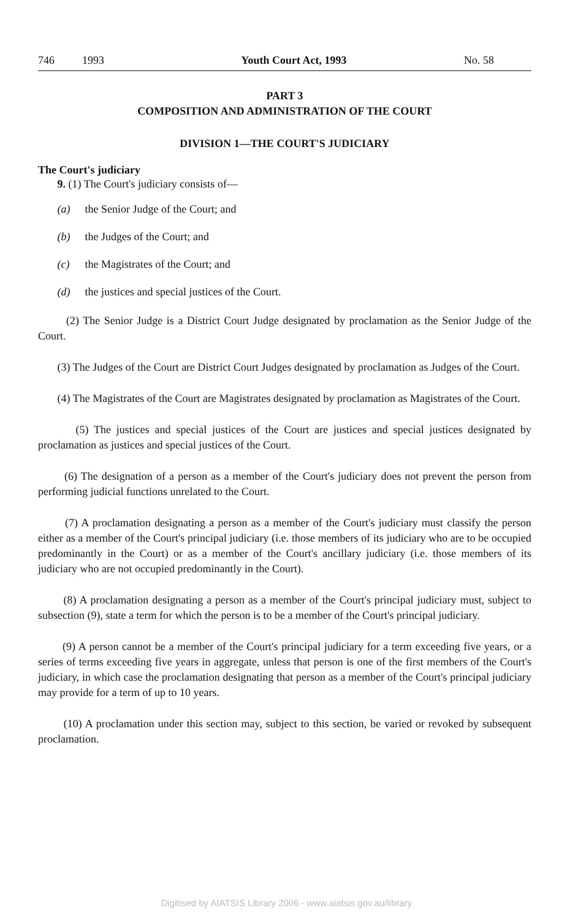746 1993 Youth Court Act, 1993 No. 58
PART 3
COMPOSITION AND ADMINISTRATION OF THE COURT
DIVISION 1—THE COURT'S JUDICIARY
The Court's judiciary
9. (1) The Court's judiciary consists of—
(a) the Senior Judge of the Court; and
(b) the Judges of the Court; and
(c) the Magistrates of the Court; and
(d) the justices and special justices of the Court.
(2) The Senior Judge is a District Court Judge designated by proclamation as the Senior Judge of the Court.
(3) The Judges of the Court are District Court Judges designated by proclamation as Judges of the Court.
(4) The Magistrates of the Court are Magistrates designated by proclamation as Magistrates of the Court.
(5) The justices and special justices of the Court are justices and special justices designated by proclamation as justices and special justices of the Court.
(6) The designation of a person as a member of the Court's judiciary does not prevent the person from performing judicial functions unrelated to the Court.
(7) A proclamation designating a person as a member of the Court's judiciary must classify the person either as a member of the Court's principal judiciary (i.e. those members of its judiciary who are to be occupied predominantly in the Court) or as a member of the Court's ancillary judiciary (i.e. those members of its judiciary who are not occupied predominantly in the Court).
(8) A proclamation designating a person as a member of the Court's principal judiciary must, subject to subsection (9), state a term for which the person is to be a member of the Court's principal judiciary.
(9) A person cannot be a member of the Court's principal judiciary for a term exceeding five years, or a series of terms exceeding five years in aggregate, unless that person is one of the first members of the Court's judiciary, in which case the proclamation designating that person as a member of the Court's principal judiciary may provide for a term of up to 10 years.
(10) A proclamation under this section may, subject to this section, be varied or revoked by subsequent proclamation.
Digitised by AIATSIS Library 2006 - www.aiatsis.gov.au/library